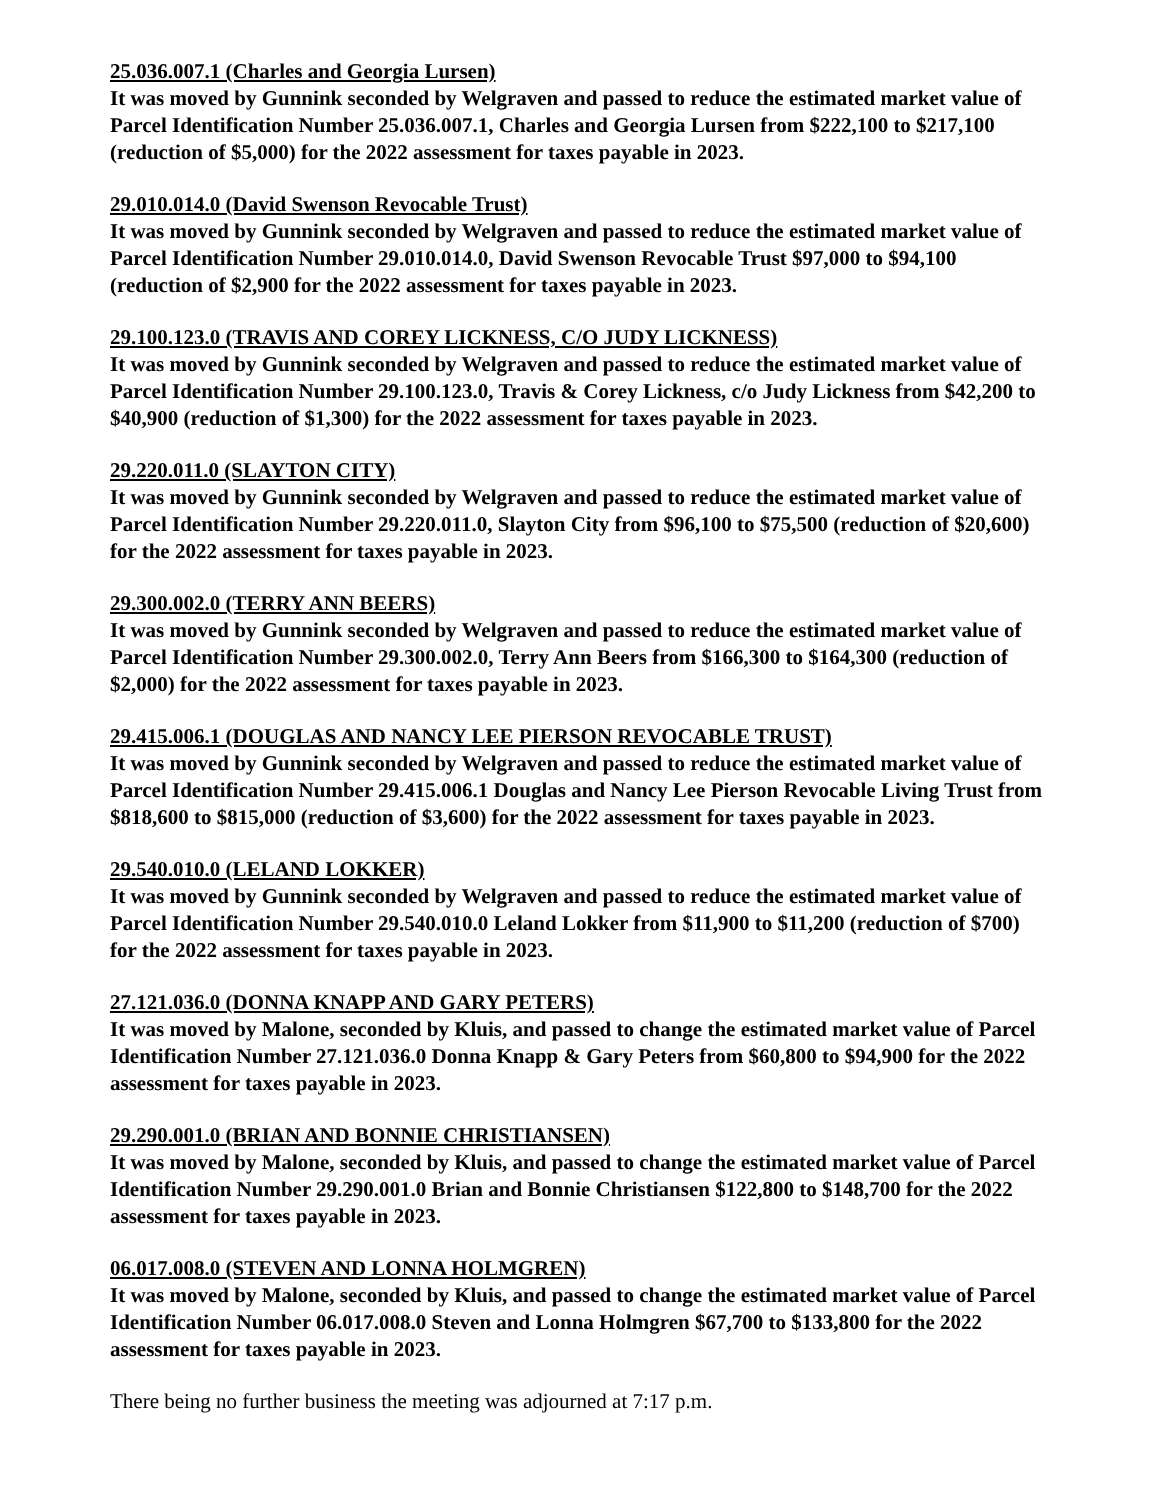25.036.007.1 (Charles and Georgia Lursen)
It was moved by Gunnink seconded by Welgraven and passed to reduce the estimated market value of Parcel Identification Number 25.036.007.1, Charles and Georgia Lursen from $222,100 to $217,100 (reduction of $5,000) for the 2022 assessment for taxes payable in 2023.
29.010.014.0 (David Swenson Revocable Trust)
It was moved by Gunnink seconded by Welgraven and passed to reduce the estimated market value of Parcel Identification Number 29.010.014.0, David Swenson Revocable Trust $97,000 to $94,100 (reduction of $2,900 for the 2022 assessment for taxes payable in 2023.
29.100.123.0 (TRAVIS AND COREY LICKNESS, C/O JUDY LICKNESS)
It was moved by Gunnink seconded by Welgraven and passed to reduce the estimated market value of Parcel Identification Number 29.100.123.0, Travis & Corey Lickness, c/o Judy Lickness from $42,200 to $40,900 (reduction of $1,300) for the 2022 assessment for taxes payable in 2023.
29.220.011.0 (SLAYTON CITY)
It was moved by Gunnink seconded by Welgraven and passed to reduce the estimated market value of Parcel Identification Number 29.220.011.0, Slayton City from $96,100 to $75,500 (reduction of $20,600) for the 2022 assessment for taxes payable in 2023.
29.300.002.0 (TERRY ANN BEERS)
It was moved by Gunnink seconded by Welgraven and passed to reduce the estimated market value of Parcel Identification Number 29.300.002.0, Terry Ann Beers from $166,300 to $164,300 (reduction of $2,000) for the 2022 assessment for taxes payable in 2023.
29.415.006.1 (DOUGLAS AND NANCY LEE PIERSON REVOCABLE TRUST)
It was moved by Gunnink seconded by Welgraven and passed to reduce the estimated market value of Parcel Identification Number 29.415.006.1 Douglas and Nancy Lee Pierson Revocable Living Trust from $818,600 to $815,000 (reduction of $3,600) for the 2022 assessment for taxes payable in 2023.
29.540.010.0 (LELAND LOKKER)
It was moved by Gunnink seconded by Welgraven and passed to reduce the estimated market value of Parcel Identification Number 29.540.010.0 Leland Lokker from $11,900 to $11,200 (reduction of $700) for the 2022 assessment for taxes payable in 2023.
27.121.036.0 (DONNA KNAPP AND GARY PETERS)
It was moved by Malone, seconded by Kluis, and passed to change the estimated market value of Parcel Identification Number 27.121.036.0 Donna Knapp & Gary Peters from $60,800 to $94,900 for the 2022 assessment for taxes payable in 2023.
29.290.001.0 (BRIAN AND BONNIE CHRISTIANSEN)
It was moved by Malone, seconded by Kluis, and passed to change the estimated market value of Parcel Identification Number 29.290.001.0 Brian and Bonnie Christiansen $122,800 to $148,700 for the 2022 assessment for taxes payable in 2023.
06.017.008.0 (STEVEN AND LONNA HOLMGREN)
It was moved by Malone, seconded by Kluis, and passed to change the estimated market value of Parcel Identification Number 06.017.008.0 Steven and Lonna Holmgren $67,700 to $133,800 for the 2022 assessment for taxes payable in 2023.
There being no further business the meeting was adjourned at 7:17 p.m.